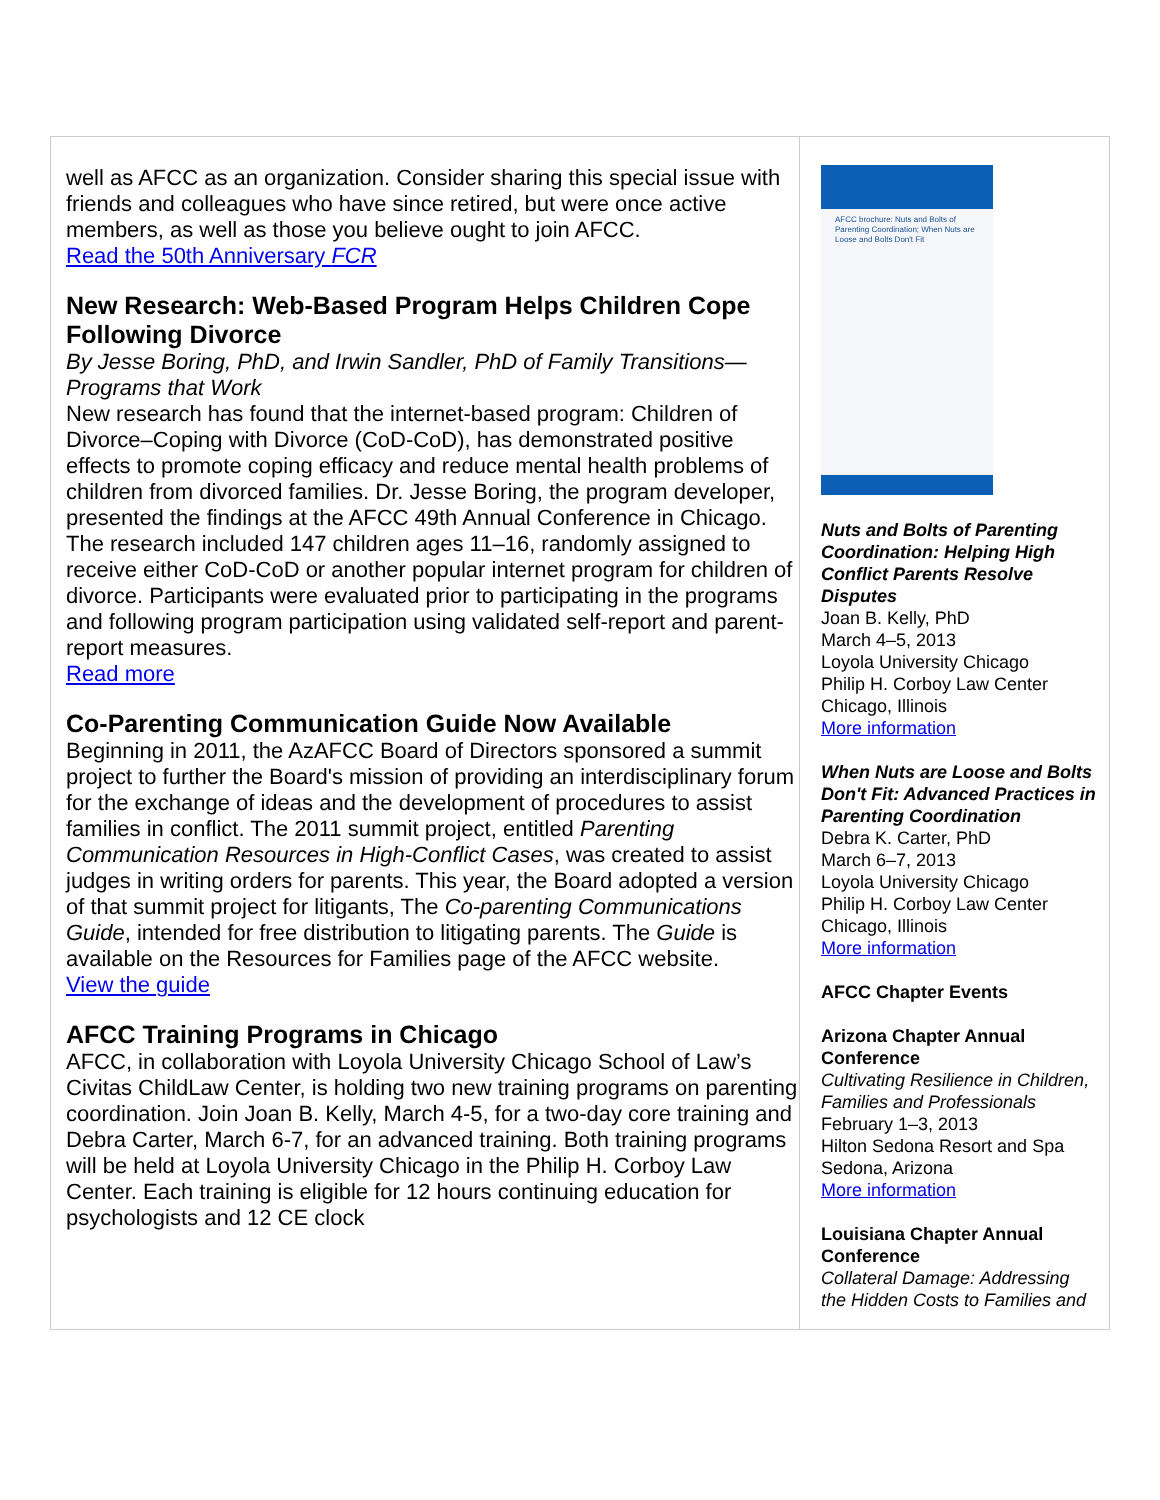well as AFCC as an organization. Consider sharing this special issue with friends and colleagues who have since retired, but were once active members, as well as those you believe ought to join AFCC.
Read the 50th Anniversary FCR
New Research: Web-Based Program Helps Children Cope Following Divorce
By Jesse Boring, PhD, and Irwin Sandler, PhD of Family Transitions—Programs that Work
New research has found that the internet-based program: Children of Divorce–Coping with Divorce (CoD-CoD), has demonstrated positive effects to promote coping efficacy and reduce mental health problems of children from divorced families. Dr. Jesse Boring, the program developer, presented the findings at the AFCC 49th Annual Conference in Chicago. The research included 147 children ages 11–16, randomly assigned to receive either CoD-CoD or another popular internet program for children of divorce. Participants were evaluated prior to participating in the programs and following program participation using validated self-report and parent-report measures.
Read more
Co-Parenting Communication Guide Now Available
Beginning in 2011, the AzAFCC Board of Directors sponsored a summit project to further the Board's mission of providing an interdisciplinary forum for the exchange of ideas and the development of procedures to assist families in conflict. The 2011 summit project, entitled Parenting Communication Resources in High-Conflict Cases, was created to assist judges in writing orders for parents. This year, the Board adopted a version of that summit project for litigants, The Co-parenting Communications Guide, intended for free distribution to litigating parents. The Guide is available on the Resources for Families page of the AFCC website.
View the guide
AFCC Training Programs in Chicago
AFCC, in collaboration with Loyola University Chicago School of Law’s Civitas ChildLaw Center, is holding two new training programs on parenting coordination. Join Joan B. Kelly, March 4-5, for a two-day core training and Debra Carter, March 6-7, for an advanced training. Both training programs will be held at Loyola University Chicago in the Philip H. Corboy Law Center. Each training is eligible for 12 hours continuing education for psychologists and 12 CE clock
AFCC brochure: Nuts and Bolts of Parenting Coordination; When Nuts are Loose and Bolts Don't Fit
Nuts and Bolts of Parenting Coordination: Helping High Conflict Parents Resolve Disputes
Joan B. Kelly, PhD
March 4–5, 2013
Loyola University Chicago
Philip H. Corboy Law Center
Chicago, Illinois
More information
When Nuts are Loose and Bolts Don't Fit: Advanced Practices in Parenting Coordination
Debra K. Carter, PhD
March 6–7, 2013
Loyola University Chicago
Philip H. Corboy Law Center
Chicago, Illinois
More information
AFCC Chapter Events
Arizona Chapter Annual Conference
Cultivating Resilience in Children, Families and Professionals
February 1–3, 2013
Hilton Sedona Resort and Spa
Sedona, Arizona
More information
Louisiana Chapter Annual Conference
Collateral Damage: Addressing the Hidden Costs to Families and